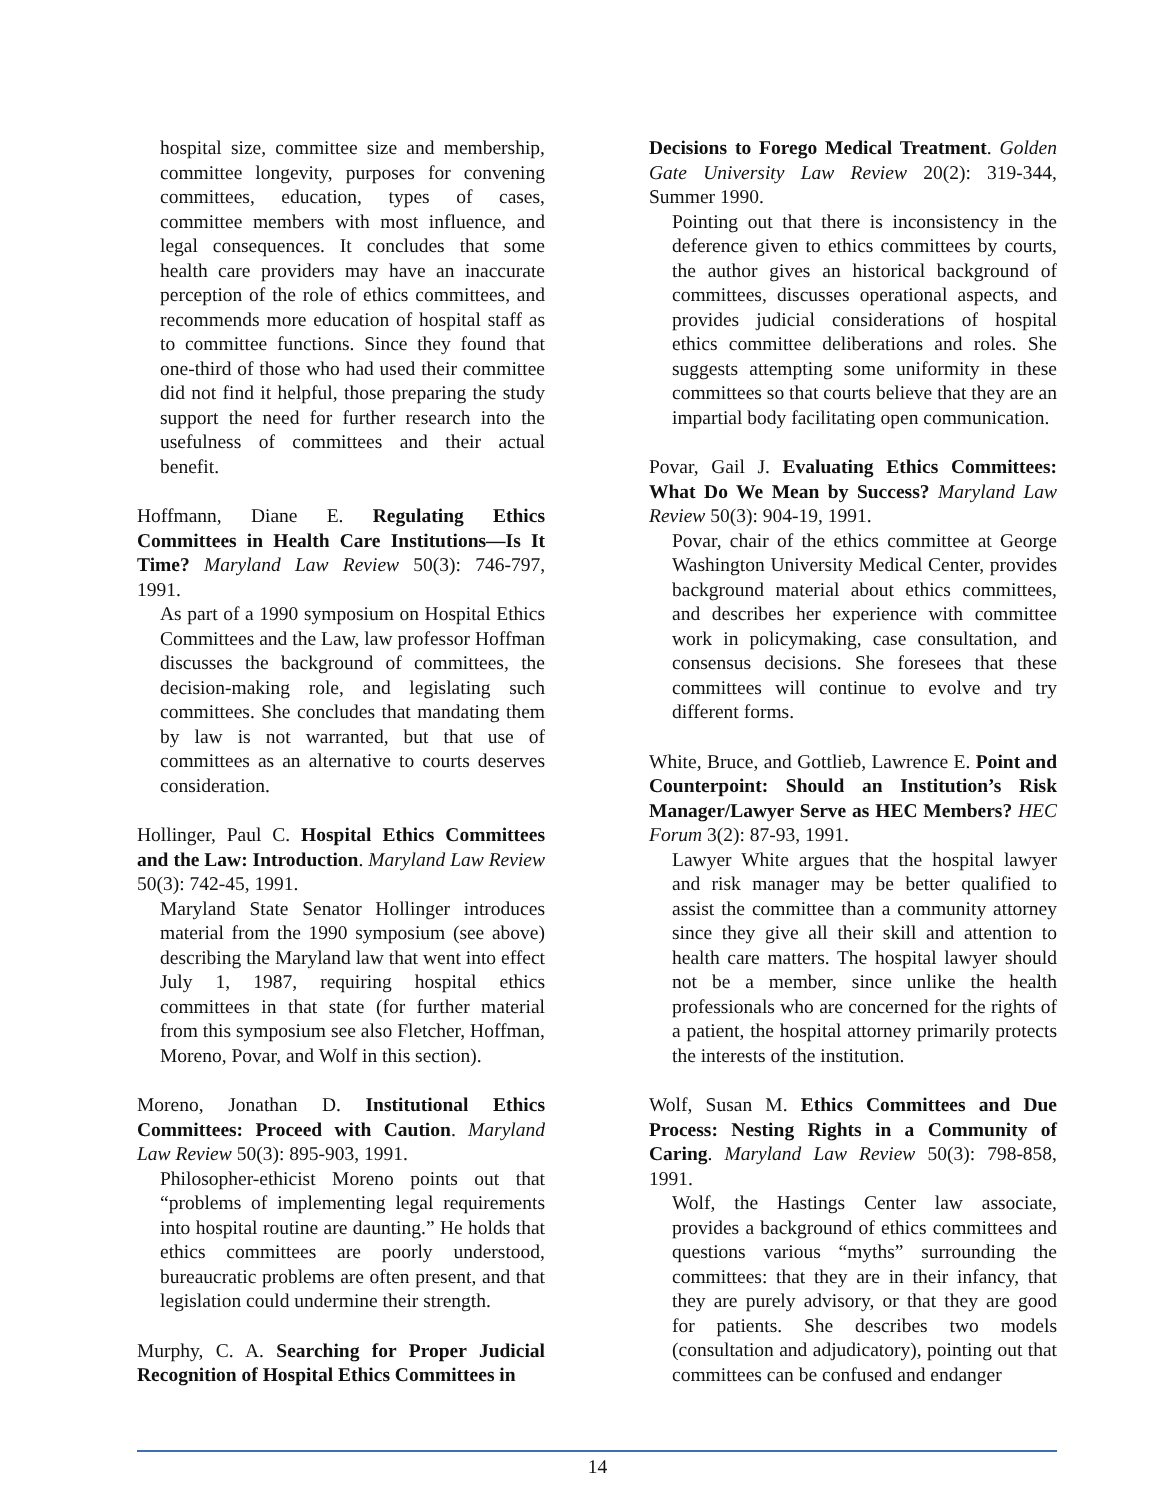hospital size, committee size and membership, committee longevity, purposes for convening committees, education, types of cases, committee members with most influence, and legal consequences. It concludes that some health care providers may have an inaccurate perception of the role of ethics committees, and recommends more education of hospital staff as to committee functions. Since they found that one-third of those who had used their committee did not find it helpful, those preparing the study support the need for further research into the usefulness of committees and their actual benefit.
Hoffmann, Diane E. Regulating Ethics Committees in Health Care Institutions—Is It Time? Maryland Law Review 50(3): 746-797, 1991.
As part of a 1990 symposium on Hospital Ethics Committees and the Law, law professor Hoffman discusses the background of committees, the decision-making role, and legislating such committees. She concludes that mandating them by law is not warranted, but that use of committees as an alternative to courts deserves consideration.
Hollinger, Paul C. Hospital Ethics Committees and the Law: Introduction. Maryland Law Review 50(3): 742-45, 1991.
Maryland State Senator Hollinger introduces material from the 1990 symposium (see above) describing the Maryland law that went into effect July 1, 1987, requiring hospital ethics committees in that state (for further material from this symposium see also Fletcher, Hoffman, Moreno, Povar, and Wolf in this section).
Moreno, Jonathan D. Institutional Ethics Committees: Proceed with Caution. Maryland Law Review 50(3): 895-903, 1991.
Philosopher-ethicist Moreno points out that “problems of implementing legal requirements into hospital routine are daunting.” He holds that ethics committees are poorly understood, bureaucratic problems are often present, and that legislation could undermine their strength.
Murphy, C. A. Searching for Proper Judicial Recognition of Hospital Ethics Committees in
Decisions to Forego Medical Treatment. Golden Gate University Law Review 20(2): 319-344, Summer 1990.
Pointing out that there is inconsistency in the deference given to ethics committees by courts, the author gives an historical background of committees, discusses operational aspects, and provides judicial considerations of hospital ethics committee deliberations and roles. She suggests attempting some uniformity in these committees so that courts believe that they are an impartial body facilitating open communication.
Povar, Gail J. Evaluating Ethics Committees: What Do We Mean by Success? Maryland Law Review 50(3): 904-19, 1991.
Povar, chair of the ethics committee at George Washington University Medical Center, provides background material about ethics committees, and describes her experience with committee work in policymaking, case consultation, and consensus decisions. She foresees that these committees will continue to evolve and try different forms.
White, Bruce, and Gottlieb, Lawrence E. Point and Counterpoint: Should an Institution’s Risk Manager/Lawyer Serve as HEC Members? HEC Forum 3(2): 87-93, 1991.
Lawyer White argues that the hospital lawyer and risk manager may be better qualified to assist the committee than a community attorney since they give all their skill and attention to health care matters. The hospital lawyer should not be a member, since unlike the health professionals who are concerned for the rights of a patient, the hospital attorney primarily protects the interests of the institution.
Wolf, Susan M. Ethics Committees and Due Process: Nesting Rights in a Community of Caring. Maryland Law Review 50(3): 798-858, 1991.
Wolf, the Hastings Center law associate, provides a background of ethics committees and questions various “myths” surrounding the committees: that they are in their infancy, that they are purely advisory, or that they are good for patients. She describes two models (consultation and adjudicatory), pointing out that committees can be confused and endanger
14